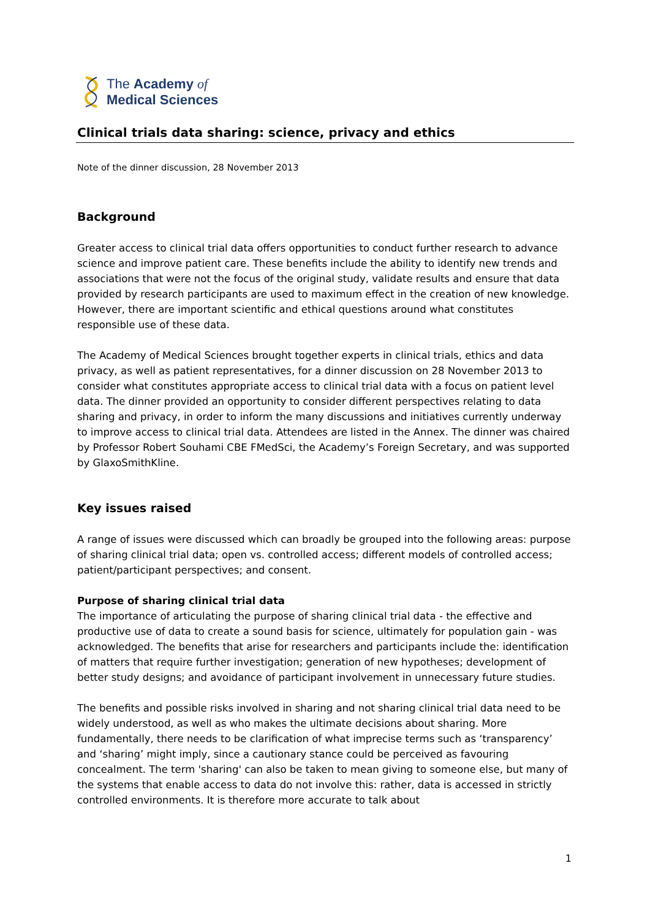The Academy of
Medical Sciences
Clinical trials data sharing: science, privacy and ethics
Note of the dinner discussion, 28 November 2013
Background
Greater access to clinical trial data offers opportunities to conduct further research to advance science and improve patient care. These benefits include the ability to identify new trends and associations that were not the focus of the original study, validate results and ensure that data provided by research participants are used to maximum effect in the creation of new knowledge. However, there are important scientific and ethical questions around what constitutes responsible use of these data.
The Academy of Medical Sciences brought together experts in clinical trials, ethics and data privacy, as well as patient representatives, for a dinner discussion on 28 November 2013 to consider what constitutes appropriate access to clinical trial data with a focus on patient level data. The dinner provided an opportunity to consider different perspectives relating to data sharing and privacy, in order to inform the many discussions and initiatives currently underway to improve access to clinical trial data. Attendees are listed in the Annex. The dinner was chaired by Professor Robert Souhami CBE FMedSci, the Academy’s Foreign Secretary, and was supported by GlaxoSmithKline.
Key issues raised
A range of issues were discussed which can broadly be grouped into the following areas: purpose of sharing clinical trial data; open vs. controlled access; different models of controlled access; patient/participant perspectives; and consent.
Purpose of sharing clinical trial data
The importance of articulating the purpose of sharing clinical trial data - the effective and productive use of data to create a sound basis for science, ultimately for population gain - was acknowledged. The benefits that arise for researchers and participants include the: identification of matters that require further investigation; generation of new hypotheses; development of better study designs; and avoidance of participant involvement in unnecessary future studies.
The benefits and possible risks involved in sharing and not sharing clinical trial data need to be widely understood, as well as who makes the ultimate decisions about sharing. More fundamentally, there needs to be clarification of what imprecise terms such as ‘transparency’ and ‘sharing’ might imply, since a cautionary stance could be perceived as favouring concealment. The term 'sharing' can also be taken to mean giving to someone else, but many of the systems that enable access to data do not involve this: rather, data is accessed in strictly controlled environments. It is therefore more accurate to talk about
1